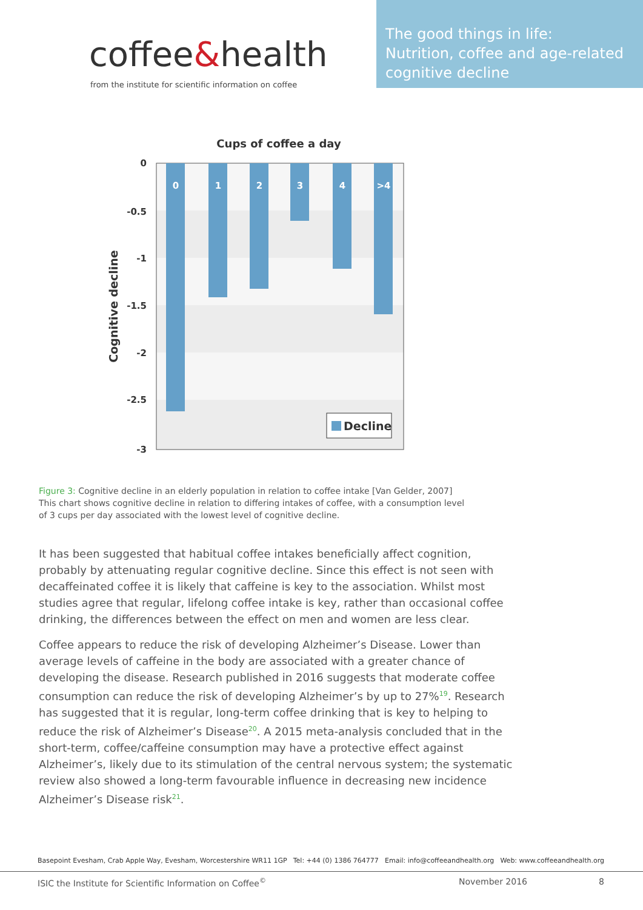coffee&health
from the institute for scientific information on coffee
The good things in life:
Nutrition, coffee and age-related cognitive decline
Cups of coffee a day
0
1
2
3
4
>4
0
-0.5
-1
-1.5
-2
-2.5
-3
Cognitive decline
Decline
Figure 3: Cognitive decline in an elderly population in relation to coffee intake [Van Gelder, 2007]
This chart shows cognitive decline in relation to differing intakes of coffee, with a consumption level of 3 cups per day associated with the lowest level of cognitive decline.
It has been suggested that habitual coffee intakes beneficially affect cognition, probably by attenuating regular cognitive decline. Since this effect is not seen with decaffeinated coffee it is likely that caffeine is key to the association. Whilst most studies agree that regular, lifelong coffee intake is key, rather than occasional coffee drinking, the differences between the effect on men and women are less clear.
Coffee appears to reduce the risk of developing Alzheimer’s Disease. Lower than average levels of caffeine in the body are associated with a greater chance of developing the disease. Research published in 2016 suggests that moderate coffee consumption can reduce the risk of developing Alzheimer’s by up to 27%<sup>19</sup>. Research has suggested that it is regular, long-term coffee drinking that is key to helping to reduce the risk of Alzheimer’s Disease<sup>20</sup>. A 2015 meta-analysis concluded that in the short-term, coffee/caffeine consumption may have a protective effect against Alzheimer’s, likely due to its stimulation of the central nervous system; the systematic review also showed a long-term favourable influence in decreasing new incidence Alzheimer’s Disease risk<sup>21</sup>.
Basepoint Evesham, Crab Apple Way, Evesham, Worcestershire WR11 1GP Tel: +44 (0) 1386 764777 Email: info@coffeeandhealth.org Web: www.coffeeandhealth.org
ISIC the Institute for Scientific Information on Coffee<sup>©</sup> November 2016 8